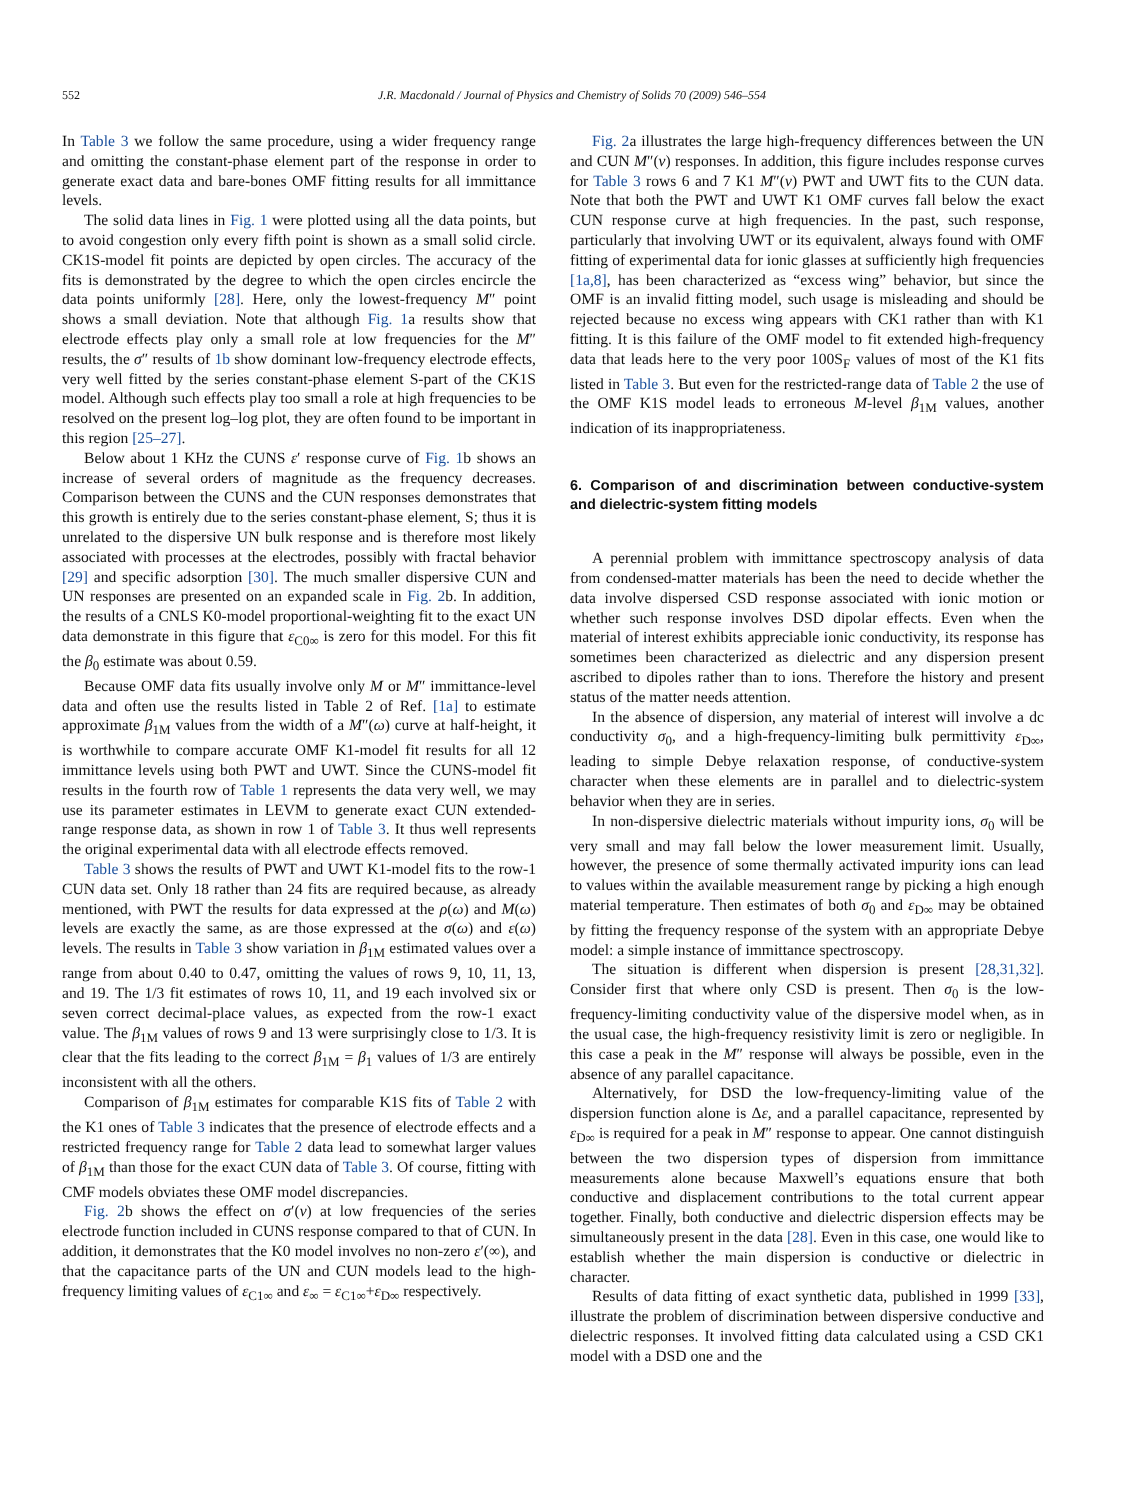552 J.R. Macdonald / Journal of Physics and Chemistry of Solids 70 (2009) 546–554
In Table 3 we follow the same procedure, using a wider frequency range and omitting the constant-phase element part of the response in order to generate exact data and bare-bones OMF fitting results for all immittance levels.
The solid data lines in Fig. 1 were plotted using all the data points, but to avoid congestion only every fifth point is shown as a small solid circle. CK1S-model fit points are depicted by open circles. The accuracy of the fits is demonstrated by the degree to which the open circles encircle the data points uniformly [28]. Here, only the lowest-frequency M″ point shows a small deviation. Note that although Fig. 1a results show that electrode effects play only a small role at low frequencies for the M″ results, the σ″ results of 1b show dominant low-frequency electrode effects, very well fitted by the series constant-phase element S-part of the CK1S model. Although such effects play too small a role at high frequencies to be resolved on the present log–log plot, they are often found to be important in this region [25–27].
Below about 1 KHz the CUNS ε′ response curve of Fig. 1b shows an increase of several orders of magnitude as the frequency decreases. Comparison between the CUNS and the CUN responses demonstrates that this growth is entirely due to the series constant-phase element, S; thus it is unrelated to the dispersive UN bulk response and is therefore most likely associated with processes at the electrodes, possibly with fractal behavior [29] and specific adsorption [30]. The much smaller dispersive CUN and UN responses are presented on an expanded scale in Fig. 2b. In addition, the results of a CNLS K0-model proportional-weighting fit to the exact UN data demonstrate in this figure that ε<sub>C0∞</sub> is zero for this model. For this fit the β<sub>0</sub> estimate was about 0.59.
Because OMF data fits usually involve only M or M″ immittance-level data and often use the results listed in Table 2 of Ref. [1a] to estimate approximate β<sub>1M</sub> values from the width of a M″(ω) curve at half-height, it is worthwhile to compare accurate OMF K1-model fit results for all 12 immittance levels using both PWT and UWT. Since the CUNS-model fit results in the fourth row of Table 1 represents the data very well, we may use its parameter estimates in LEVM to generate exact CUN extended-range response data, as shown in row 1 of Table 3. It thus well represents the original experimental data with all electrode effects removed.
Table 3 shows the results of PWT and UWT K1-model fits to the row-1 CUN data set. Only 18 rather than 24 fits are required because, as already mentioned, with PWT the results for data expressed at the ρ(ω) and M(ω) levels are exactly the same, as are those expressed at the σ(ω) and ε(ω) levels. The results in Table 3 show variation in β<sub>1M</sub> estimated values over a range from about 0.40 to 0.47, omitting the values of rows 9, 10, 11, 13, and 19. The 1/3 fit estimates of rows 10, 11, and 19 each involved six or seven correct decimal-place values, as expected from the row-1 exact value. The β<sub>1M</sub> values of rows 9 and 13 were surprisingly close to 1/3. It is clear that the fits leading to the correct β<sub>1M</sub> = β<sub>1</sub> values of 1/3 are entirely inconsistent with all the others.
Comparison of β<sub>1M</sub> estimates for comparable K1S fits of Table 2 with the K1 ones of Table 3 indicates that the presence of electrode effects and a restricted frequency range for Table 2 data lead to somewhat larger values of β<sub>1M</sub> than those for the exact CUN data of Table 3. Of course, fitting with CMF models obviates these OMF model discrepancies.
Fig. 2b shows the effect on σ′(v) at low frequencies of the series electrode function included in CUNS response compared to that of CUN. In addition, it demonstrates that the K0 model involves no non-zero ε′(∞), and that the capacitance parts of the UN and CUN models lead to the high-frequency limiting values of ε<sub>C1∞</sub> and ε<sub>∞</sub> = ε<sub>C1∞</sub>+ε<sub>D∞</sub> respectively.
Fig. 2a illustrates the large high-frequency differences between the UN and CUN M″(v) responses. In addition, this figure includes response curves for Table 3 rows 6 and 7 K1 M″(v) PWT and UWT fits to the CUN data. Note that both the PWT and UWT K1 OMF curves fall below the exact CUN response curve at high frequencies. In the past, such response, particularly that involving UWT or its equivalent, always found with OMF fitting of experimental data for ionic glasses at sufficiently high frequencies [1a,8], has been characterized as “excess wing” behavior, but since the OMF is an invalid fitting model, such usage is misleading and should be rejected because no excess wing appears with CK1 rather than with K1 fitting. It is this failure of the OMF model to fit extended high-frequency data that leads here to the very poor 100S<sub>F</sub> values of most of the K1 fits listed in Table 3. But even for the restricted-range data of Table 2 the use of the OMF K1S model leads to erroneous M-level β<sub>1M</sub> values, another indication of its inappropriateness.
6. Comparison of and discrimination between conductive-system and dielectric-system fitting models
A perennial problem with immittance spectroscopy analysis of data from condensed-matter materials has been the need to decide whether the data involve dispersed CSD response associated with ionic motion or whether such response involves DSD dipolar effects. Even when the material of interest exhibits appreciable ionic conductivity, its response has sometimes been characterized as dielectric and any dispersion present ascribed to dipoles rather than to ions. Therefore the history and present status of the matter needs attention.
In the absence of dispersion, any material of interest will involve a dc conductivity σ<sub>0</sub>, and a high-frequency-limiting bulk permittivity ε<sub>D∞</sub>, leading to simple Debye relaxation response, of conductive-system character when these elements are in parallel and to dielectric-system behavior when they are in series.
In non-dispersive dielectric materials without impurity ions, σ<sub>0</sub> will be very small and may fall below the lower measurement limit. Usually, however, the presence of some thermally activated impurity ions can lead to values within the available measurement range by picking a high enough material temperature. Then estimates of both σ<sub>0</sub> and ε<sub>D∞</sub> may be obtained by fitting the frequency response of the system with an appropriate Debye model: a simple instance of immittance spectroscopy.
The situation is different when dispersion is present [28,31,32]. Consider first that where only CSD is present. Then σ<sub>0</sub> is the low-frequency-limiting conductivity value of the dispersive model when, as in the usual case, the high-frequency resistivity limit is zero or negligible. In this case a peak in the M″ response will always be possible, even in the absence of any parallel capacitance.
Alternatively, for DSD the low-frequency-limiting value of the dispersion function alone is Δε, and a parallel capacitance, represented by ε<sub>D∞</sub> is required for a peak in M″ response to appear. One cannot distinguish between the two dispersion types of dispersion from immittance measurements alone because Maxwell’s equations ensure that both conductive and displacement contributions to the total current appear together. Finally, both conductive and dielectric dispersion effects may be simultaneously present in the data [28]. Even in this case, one would like to establish whether the main dispersion is conductive or dielectric in character.
Results of data fitting of exact synthetic data, published in 1999 [33], illustrate the problem of discrimination between dispersive conductive and dielectric responses. It involved fitting data calculated using a CSD CK1 model with a DSD one and the